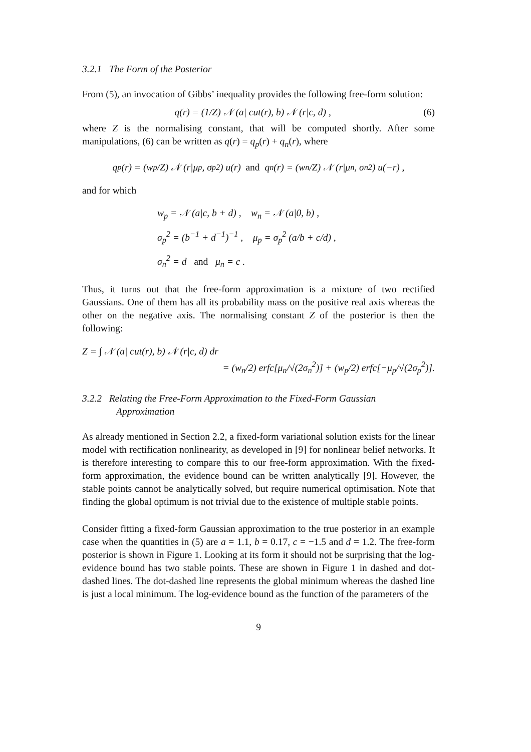3.2.1 The Form of the Posterior
From (5), an invocation of Gibbs’ inequality provides the following free-form solution:
q(r) = (1/Z) 𝒩 (a| cut(r), b) 𝒩 (r|c, d) , (6)
where Z is the normalising constant, that will be computed shortly. After some manipulations, (6) can be written as q(r) = q<sub>p</sub>(r) + q<sub>n</sub>(r), where
q<sub>p</sub>(r) = (w<sub>p</sub>/Z) 𝒩 (r|μ<sub>p</sub>, σ<sub>p</sub><sup>2</sup>) u(r) and q<sub>n</sub>(r) = (w<sub>n</sub>/Z) 𝒩 (r|μ<sub>n</sub>, σ<sub>n</sub><sup>2</sup>) u(−r) ,
and for which
w<sub>p</sub> = 𝒩 (a|c, b + d) , w<sub>n</sub> = 𝒩 (a|0, b) ,
σ<sub>p</sub><sup>2</sup> = (b<sup>−1</sup> + d<sup>−1</sup>)<sup>−1</sup> , μ<sub>p</sub> = σ<sub>p</sub><sup>2</sup> (a/b + c/d) ,
σ<sub>n</sub><sup>2</sup> = d and μ<sub>n</sub> = c .
Thus, it turns out that the free-form approximation is a mixture of two rectified Gaussians. One of them has all its probability mass on the positive real axis whereas the other on the negative axis. The normalising constant Z of the posterior is then the following:
Z = ∫ 𝒩 (a| cut(r), b) 𝒩 (r|c, d) dr
= (w<sub>n</sub>/2) erfc[μ<sub>n</sub>/√(2σ<sub>n</sub><sup>2</sup>)] + (w<sub>p</sub>/2) erfc[−μ<sub>p</sub>/√(2σ<sub>p</sub><sup>2</sup>)].
3.2.2 Relating the Free-Form Approximation to the Fixed-Form Gaussian Approximation
As already mentioned in Section 2.2, a fixed-form variational solution exists for the linear model with rectification nonlinearity, as developed in [9] for nonlinear belief networks. It is therefore interesting to compare this to our free-form approximation. With the fixed-form approximation, the evidence bound can be written analytically [9]. However, the stable points cannot be analytically solved, but require numerical optimisation. Note that finding the global optimum is not trivial due to the existence of multiple stable points.
Consider fitting a fixed-form Gaussian approximation to the true posterior in an example case when the quantities in (5) are a = 1.1, b = 0.17, c = −1.5 and d = 1.2. The free-form posterior is shown in Figure 1. Looking at its form it should not be surprising that the log-evidence bound has two stable points. These are shown in Figure 1 in dashed and dot-dashed lines. The dot-dashed line represents the global minimum whereas the dashed line is just a local minimum. The log-evidence bound as the function of the parameters of the
9